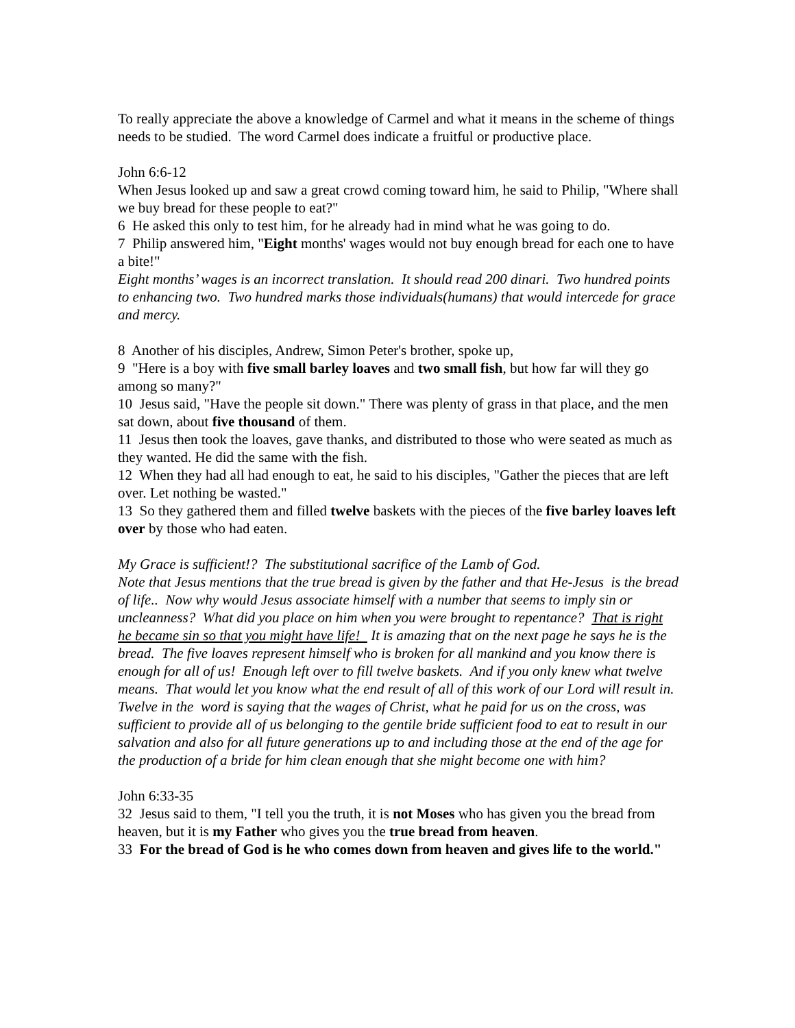To really appreciate the above a knowledge of Carmel and what it means in the scheme of things needs to be studied. The word Carmel does indicate a fruitful or productive place.
John 6:6-12
When Jesus looked up and saw a great crowd coming toward him, he said to Philip, "Where shall we buy bread for these people to eat?"
6 He asked this only to test him, for he already had in mind what he was going to do.
7 Philip answered him, "Eight months' wages would not buy enough bread for each one to have a bite!"
Eight months’ wages is an incorrect translation. It should read 200 dinari. Two hundred points to enhancing two. Two hundred marks those individuals(humans) that would intercede for grace and mercy.
8 Another of his disciples, Andrew, Simon Peter's brother, spoke up,
9 "Here is a boy with five small barley loaves and two small fish, but how far will they go among so many?"
10 Jesus said, "Have the people sit down." There was plenty of grass in that place, and the men sat down, about five thousand of them.
11 Jesus then took the loaves, gave thanks, and distributed to those who were seated as much as they wanted. He did the same with the fish.
12 When they had all had enough to eat, he said to his disciples, "Gather the pieces that are left over. Let nothing be wasted."
13 So they gathered them and filled twelve baskets with the pieces of the five barley loaves left over by those who had eaten.
My Grace is sufficient!? The substitutional sacrifice of the Lamb of God.
Note that Jesus mentions that the true bread is given by the father and that He-Jesus is the bread of life.. Now why would Jesus associate himself with a number that seems to imply sin or uncleanness? What did you place on him when you were brought to repentance? That is right he became sin so that you might have life! It is amazing that on the next page he says he is the bread. The five loaves represent himself who is broken for all mankind and you know there is enough for all of us! Enough left over to fill twelve baskets. And if you only knew what twelve means. That would let you know what the end result of all of this work of our Lord will result in. Twelve in the word is saying that the wages of Christ, what he paid for us on the cross, was sufficient to provide all of us belonging to the gentile bride sufficient food to eat to result in our salvation and also for all future generations up to and including those at the end of the age for the production of a bride for him clean enough that she might become one with him?
John 6:33-35
32 Jesus said to them, "I tell you the truth, it is not Moses who has given you the bread from heaven, but it is my Father who gives you the true bread from heaven.
33 For the bread of God is he who comes down from heaven and gives life to the world."